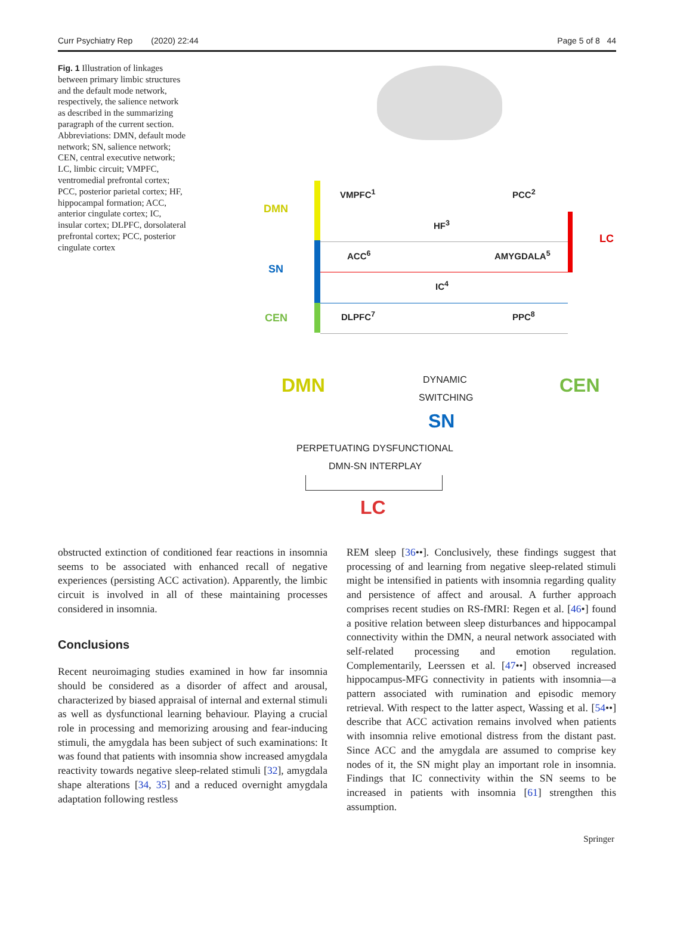Curr Psychiatry Rep (2020) 22:44 Page 5 of 8 44
Fig. 1 Illustration of linkages between primary limbic structures and the default mode network, respectively, the salience network as described in the summarizing paragraph of the current section. Abbreviations: DMN, default mode network; SN, salience network; CEN, central executive network; LC, limbic circuit; VMPFC, ventromedial prefrontal cortex; PCC, posterior parietal cortex; HF, hippocampal formation; ACC, anterior cingulate cortex; IC, insular cortex; DLPFC, dorsolateral prefrontal cortex; PCC, posterior cingulate cortex
DMN
SN
CEN
LC
VMPFC<sup>1</sup> PCC<sup>2</sup>
HF<sup>3</sup>
ACC<sup>6</sup> AMYGDALA<sup>5</sup>
IC<sup>4</sup>
DLPFC<sup>7</sup> PPC<sup>8</sup>
DMN DYNAMIC
SWITCHING
CEN
SN
PERPETUATING DYSFUNCTIONAL
DMN-SN INTERPLAY
LC
obstructed extinction of conditioned fear reactions in insomnia seems to be associated with enhanced recall of negative experiences (persisting ACC activation). Apparently, the limbic circuit is involved in all of these maintaining processes considered in insomnia.
Conclusions
Recent neuroimaging studies examined in how far insomnia should be considered as a disorder of affect and arousal, characterized by biased appraisal of internal and external stimuli as well as dysfunctional learning behaviour. Playing a crucial role in processing and memorizing arousing and fear-inducing stimuli, the amygdala has been subject of such examinations: It was found that patients with insomnia show increased amygdala reactivity towards negative sleep-related stimuli [32], amygdala shape alterations [34, 35] and a reduced overnight amygdala adaptation following restless
REM sleep [36••]. Conclusively, these findings suggest that processing of and learning from negative sleep-related stimuli might be intensified in patients with insomnia regarding quality and persistence of affect and arousal. A further approach comprises recent studies on RS-fMRI: Regen et al. [46•] found a positive relation between sleep disturbances and hippocampal connectivity within the DMN, a neural network associated with self-related processing and emotion regulation. Complementarily, Leerssen et al. [47••] observed increased hippocampus-MFG connectivity in patients with insomnia—a pattern associated with rumination and episodic memory retrieval. With respect to the latter aspect, Wassing et al. [54••] describe that ACC activation remains involved when patients with insomnia relive emotional distress from the distant past. Since ACC and the amygdala are assumed to comprise key nodes of it, the SN might play an important role in insomnia. Findings that IC connectivity within the SN seems to be increased in patients with insomnia [61] strengthen this assumption.
Springer